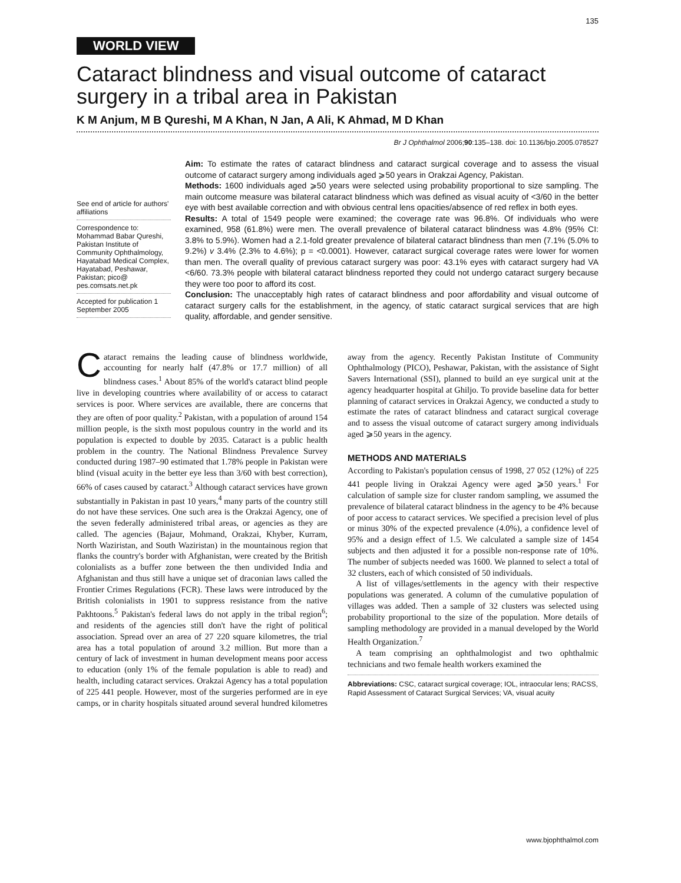135
WORLD VIEW
Cataract blindness and visual outcome of cataract surgery in a tribal area in Pakistan
K M Anjum, M B Qureshi, M A Khan, N Jan, A Ali, K Ahmad, M D Khan
Br J Ophthalmol 2006;90:135–138. doi: 10.1136/bjo.2005.078527
See end of article for authors' affiliations
Correspondence to: Mohammad Babar Qureshi, Pakistan Institute of Community Ophthalmology, Hayatabad Medical Complex, Hayatabad, Peshawar, Pakistan; pico@ pes.comsats.net.pk
Accepted for publication 1 September 2005
Aim: To estimate the rates of cataract blindness and cataract surgical coverage and to assess the visual outcome of cataract surgery among individuals aged ⩾50 years in Orakzai Agency, Pakistan.
Methods: 1600 individuals aged ⩾50 years were selected using probability proportional to size sampling. The main outcome measure was bilateral cataract blindness which was defined as visual acuity of <3/60 in the better eye with best available correction and with obvious central lens opacities/absence of red reflex in both eyes.
Results: A total of 1549 people were examined; the coverage rate was 96.8%. Of individuals who were examined, 958 (61.8%) were men. The overall prevalence of bilateral cataract blindness was 4.8% (95% CI: 3.8% to 5.9%). Women had a 2.1-fold greater prevalence of bilateral cataract blindness than men (7.1% (5.0% to 9.2%) v 3.4% (2.3% to 4.6%); p = <0.0001). However, cataract surgical coverage rates were lower for women than men. The overall quality of previous cataract surgery was poor: 43.1% eyes with cataract surgery had VA <6/60. 73.3% people with bilateral cataract blindness reported they could not undergo cataract surgery because they were too poor to afford its cost.
Conclusion: The unacceptably high rates of cataract blindness and poor affordability and visual outcome of cataract surgery calls for the establishment, in the agency, of static cataract surgical services that are high quality, affordable, and gender sensitive.
Cataract remains the leading cause of blindness worldwide, accounting for nearly half (47.8% or 17.7 million) of all blindness cases.<sup>1</sup> About 85% of the world's cataract blind people live in developing countries where availability of or access to cataract services is poor. Where services are available, there are concerns that they are often of poor quality.<sup>2</sup> Pakistan, with a population of around 154 million people, is the sixth most populous country in the world and its population is expected to double by 2035. Cataract is a public health problem in the country. The National Blindness Prevalence Survey conducted during 1987–90 estimated that 1.78% people in Pakistan were blind (visual acuity in the better eye less than 3/60 with best correction), 66% of cases caused by cataract.<sup>3</sup> Although cataract services have grown substantially in Pakistan in past 10 years,<sup>4</sup> many parts of the country still do not have these services. One such area is the Orakzai Agency, one of the seven federally administered tribal areas, or agencies as they are called. The agencies (Bajaur, Mohmand, Orakzai, Khyber, Kurram, North Waziristan, and South Waziristan) in the mountainous region that flanks the country's border with Afghanistan, were created by the British colonialists as a buffer zone between the then undivided India and Afghanistan and thus still have a unique set of draconian laws called the Frontier Crimes Regulations (FCR). These laws were introduced by the British colonialists in 1901 to suppress resistance from the native Pakhtoons.<sup>5</sup> Pakistan's federal laws do not apply in the tribal region<sup>6</sup>; and residents of the agencies still don't have the right of political association. Spread over an area of 27 220 square kilometres, the trial area has a total population of around 3.2 million. But more than a century of lack of investment in human development means poor access to education (only 1% of the female population is able to read) and health, including cataract services. Orakzai Agency has a total population of 225 441 people. However, most of the surgeries performed are in eye camps, or in charity hospitals situated around several hundred kilometres away from the agency. Recently Pakistan Institute of Community Ophthalmology (PICO), Peshawar, Pakistan, with the assistance of Sight Savers International (SSI), planned to build an eye surgical unit at the agency headquarter hospital at Ghiljo. To provide baseline data for better planning of cataract services in Orakzai Agency, we conducted a study to estimate the rates of cataract blindness and cataract surgical coverage and to assess the visual outcome of cataract surgery among individuals aged ⩾50 years in the agency.
METHODS AND MATERIALS
According to Pakistan's population census of 1998, 27 052 (12%) of 225 441 people living in Orakzai Agency were aged ⩾50 years.<sup>1</sup> For calculation of sample size for cluster random sampling, we assumed the prevalence of bilateral cataract blindness in the agency to be 4% because of poor access to cataract services. We specified a precision level of plus or minus 30% of the expected prevalence (4.0%), a confidence level of 95% and a design effect of 1.5. We calculated a sample size of 1454 subjects and then adjusted it for a possible non-response rate of 10%. The number of subjects needed was 1600. We planned to select a total of 32 clusters, each of which consisted of 50 individuals.
A list of villages/settlements in the agency with their respective populations was generated. A column of the cumulative population of villages was added. Then a sample of 32 clusters was selected using probability proportional to the size of the population. More details of sampling methodology are provided in a manual developed by the World Health Organization.<sup>7</sup>
A team comprising an ophthalmologist and two ophthalmic technicians and two female health workers examined the
Abbreviations: CSC, cataract surgical coverage; IOL, intraocular lens; RACSS, Rapid Assessment of Cataract Surgical Services; VA, visual acuity
www.bjophthalmol.com